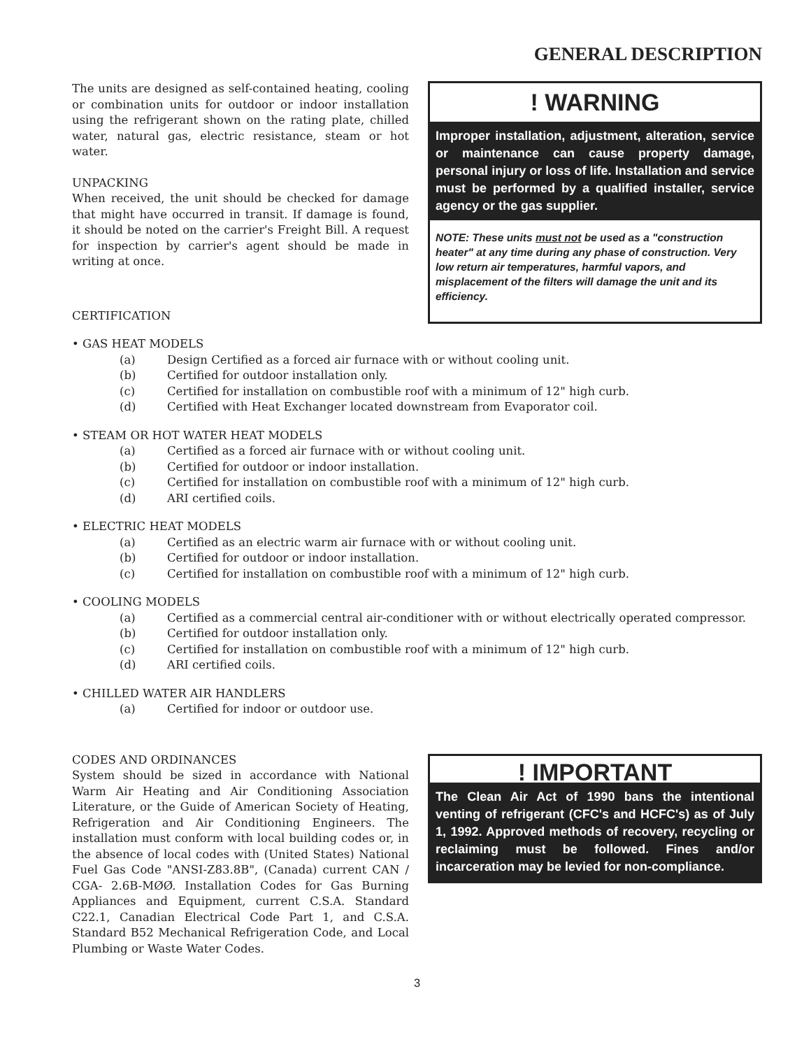GENERAL DESCRIPTION
The units are designed as self-contained heating, cooling or combination units for outdoor or indoor installation using the refrigerant shown on the rating plate, chilled water, natural gas, electric resistance, steam or hot water.
UNPACKING
When received, the unit should be checked for damage that might have occurred in transit. If damage is found, it should be noted on the carrier's Freight Bill. A request for inspection by carrier's agent should be made in writing at once.
CERTIFICATION
! WARNING
Improper installation, adjustment, alteration, service or maintenance can cause property damage, personal injury or loss of life. Installation and service must be performed by a qualified installer, service agency or the gas supplier.
NOTE: These units must not be used as a "construction heater" at any time during any phase of construction. Very low return air temperatures, harmful vapors, and misplacement of the filters will damage the unit and its efficiency.
• GAS HEAT MODELS
(a) Design Certified as a forced air furnace with or without cooling unit.
(b) Certified for outdoor installation only.
(c) Certified for installation on combustible roof with a minimum of 12" high curb.
(d) Certified with Heat Exchanger located downstream from Evaporator coil.
• STEAM OR HOT WATER HEAT MODELS
(a) Certified as a forced air furnace with or without cooling unit.
(b) Certified for outdoor or indoor installation.
(c) Certified for installation on combustible roof with a minimum of 12" high curb.
(d) ARI certified coils.
• ELECTRIC HEAT MODELS
(a) Certified as an electric warm air furnace with or without cooling unit.
(b) Certified for outdoor or indoor installation.
(c) Certified for installation on combustible roof with a minimum of 12" high curb.
• COOLING MODELS
(a) Certified as a commercial central air-conditioner with or without electrically operated compressor.
(b) Certified for outdoor installation only.
(c) Certified for installation on combustible roof with a minimum of 12" high curb.
(d) ARI certified coils.
• CHILLED WATER AIR HANDLERS
(a) Certified for indoor or outdoor use.
CODES AND ORDINANCES
System should be sized in accordance with National Warm Air Heating and Air Conditioning Association Literature, or the Guide of American Society of Heating, Refrigeration and Air Conditioning Engineers. The installation must conform with local building codes or, in the absence of local codes with (United States) National Fuel Gas Code "ANSI-Z83.8B", (Canada) current CAN / CGA- 2.6B-MØØ. Installation Codes for Gas Burning Appliances and Equipment, current C.S.A. Standard C22.1, Canadian Electrical Code Part 1, and C.S.A. Standard B52 Mechanical Refrigeration Code, and Local Plumbing or Waste Water Codes.
! IMPORTANT
The Clean Air Act of 1990 bans the intentional venting of refrigerant (CFC's and HCFC's) as of July 1, 1992. Approved methods of recovery, recycling or reclaiming must be followed. Fines and/or incarceration may be levied for non-compliance.
3